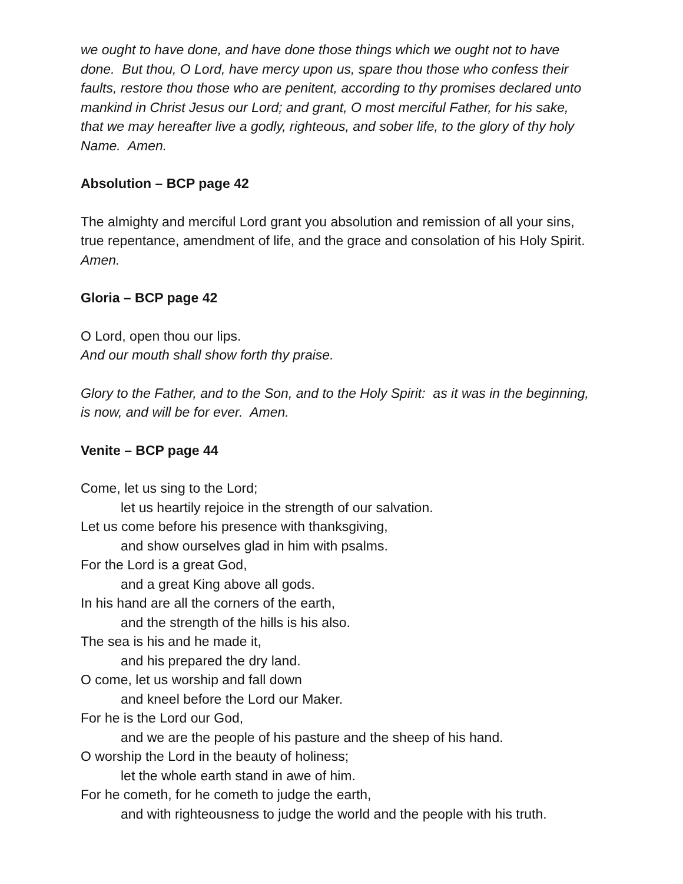we ought to have done, and have done those things which we ought not to have done. But thou, O Lord, have mercy upon us, spare thou those who confess their faults, restore thou those who are penitent, according to thy promises declared unto mankind in Christ Jesus our Lord; and grant, O most merciful Father, for his sake, that we may hereafter live a godly, righteous, and sober life, to the glory of thy holy Name. Amen.
Absolution – BCP page 42
The almighty and merciful Lord grant you absolution and remission of all your sins, true repentance, amendment of life, and the grace and consolation of his Holy Spirit. Amen.
Gloria – BCP page 42
O Lord, open thou our lips.
And our mouth shall show forth thy praise.
Glory to the Father, and to the Son, and to the Holy Spirit: as it was in the beginning, is now, and will be for ever. Amen.
Venite – BCP page 44
Come, let us sing to the Lord;
let us heartily rejoice in the strength of our salvation.
Let us come before his presence with thanksgiving,
and show ourselves glad in him with psalms.
For the Lord is a great God,
and a great King above all gods.
In his hand are all the corners of the earth,
and the strength of the hills is his also.
The sea is his and he made it,
and his prepared the dry land.
O come, let us worship and fall down
and kneel before the Lord our Maker.
For he is the Lord our God,
and we are the people of his pasture and the sheep of his hand.
O worship the Lord in the beauty of holiness;
let the whole earth stand in awe of him.
For he cometh, for he cometh to judge the earth,
and with righteousness to judge the world and the people with his truth.